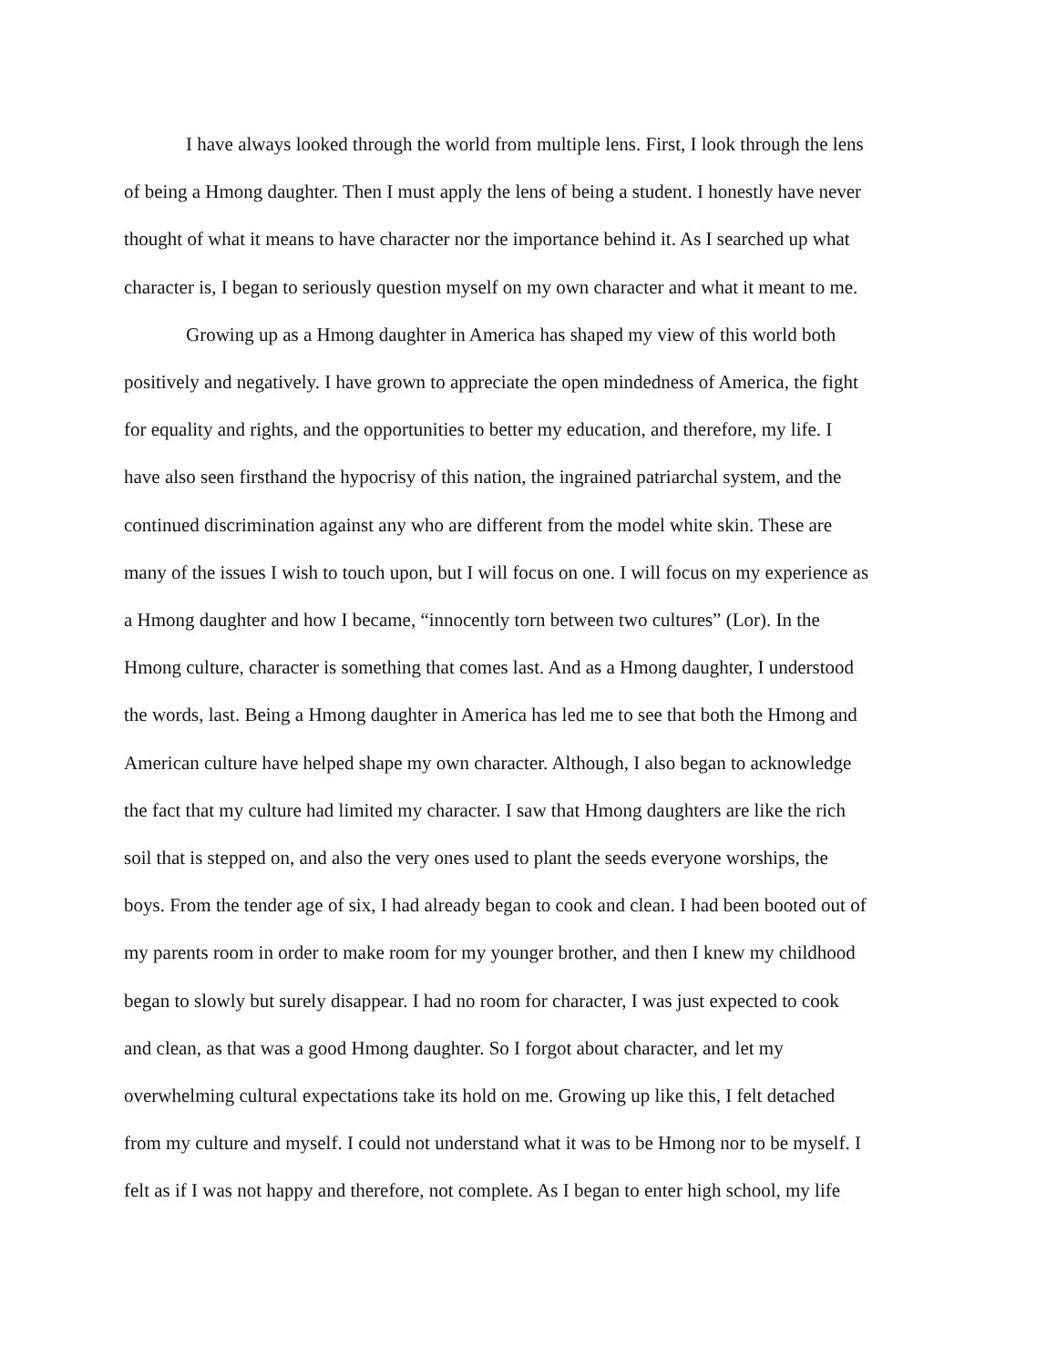I have always looked through the world from multiple lens. First, I look through the lens
of being a Hmong daughter. Then I must apply the lens of being a student. I honestly have never
thought of what it means to have character nor the importance behind it. As I searched up what
character is, I began to seriously question myself on my own character and what it meant to me.
Growing up as a Hmong daughter in America has shaped my view of this world both
positively and negatively. I have grown to appreciate the open mindedness of America, the fight
for equality and rights, and the opportunities to better my education, and therefore, my life. I
have also seen firsthand the hypocrisy of this nation, the ingrained patriarchal system, and the
continued discrimination against any who are different from the model white skin. These are
many of the issues I wish to touch upon, but I will focus on one. I will focus on my experience as
a Hmong daughter and how I became, “innocently torn between two cultures” (Lor). In the
Hmong culture, character is something that comes last. And as a Hmong daughter, I understood
the words, last. Being a Hmong daughter in America has led me to see that both the Hmong and
American culture have helped shape my own character. Although, I also began to acknowledge
the fact that my culture had limited my character. I saw that Hmong daughters are like the rich
soil that is stepped on, and also the very ones used to plant the seeds everyone worships, the
boys. From the tender age of six, I had already began to cook and clean. I had been booted out of
my parents room in order to make room for my younger brother, and then I knew my childhood
began to slowly but surely disappear. I had no room for character, I was just expected to cook
and clean, as that was a good Hmong daughter. So I forgot about character, and let my
overwhelming cultural expectations take its hold on me. Growing up like this, I felt detached
from my culture and myself. I could not understand what it was to be Hmong nor to be myself. I
felt as if I was not happy and therefore, not complete. As I began to enter high school, my life